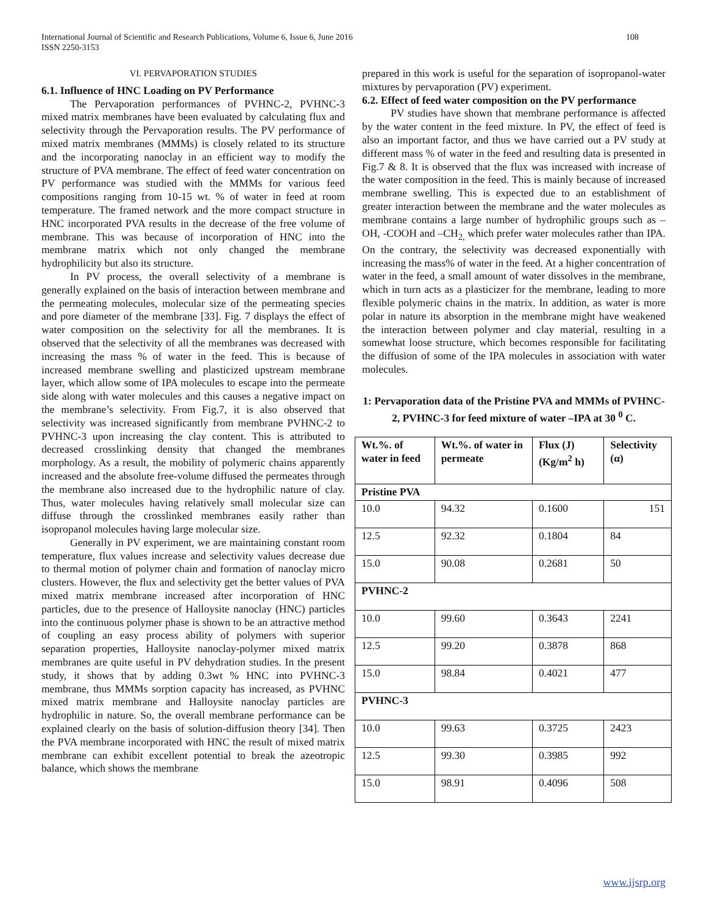108 International Journal of Scientific and Research Publications, Volume 6, Issue 6, June 2016
ISSN 2250-3153
VI. PERVAPORATION STUDIES
6.1. Influence of HNC Loading on PV Performance
The Pervaporation performances of PVHNC-2, PVHNC-3 mixed matrix membranes have been evaluated by calculating flux and selectivity through the Pervaporation results. The PV performance of mixed matrix membranes (MMMs) is closely related to its structure and the incorporating nanoclay in an efficient way to modify the structure of PVA membrane. The effect of feed water concentration on PV performance was studied with the MMMs for various feed compositions ranging from 10-15 wt. % of water in feed at room temperature. The framed network and the more compact structure in HNC incorporated PVA results in the decrease of the free volume of membrane. This was because of incorporation of HNC into the membrane matrix which not only changed the membrane hydrophilicity but also its structure.
In PV process, the overall selectivity of a membrane is generally explained on the basis of interaction between membrane and the permeating molecules, molecular size of the permeating species and pore diameter of the membrane [33]. Fig. 7 displays the effect of water composition on the selectivity for all the membranes. It is observed that the selectivity of all the membranes was decreased with increasing the mass % of water in the feed. This is because of increased membrane swelling and plasticized upstream membrane layer, which allow some of IPA molecules to escape into the permeate side along with water molecules and this causes a negative impact on the membrane’s selectivity. From Fig.7, it is also observed that selectivity was increased significantly from membrane PVHNC-2 to PVHNC-3 upon increasing the clay content. This is attributed to decreased crosslinking density that changed the membranes morphology. As a result, the mobility of polymeric chains apparently increased and the absolute free-volume diffused the permeates through the membrane also increased due to the hydrophilic nature of clay. Thus, water molecules having relatively small molecular size can diffuse through the crosslinked membranes easily rather than isopropanol molecules having large molecular size.
Generally in PV experiment, we are maintaining constant room temperature, flux values increase and selectivity values decrease due to thermal motion of polymer chain and formation of nanoclay micro clusters. However, the flux and selectivity get the better values of PVA mixed matrix membrane increased after incorporation of HNC particles, due to the presence of Halloysite nanoclay (HNC) particles into the continuous polymer phase is shown to be an attractive method of coupling an easy process ability of polymers with superior separation properties, Halloysite nanoclay-polymer mixed matrix membranes are quite useful in PV dehydration studies. In the present study, it shows that by adding 0.3wt % HNC into PVHNC-3 membrane, thus MMMs sorption capacity has increased, as PVHNC mixed matrix membrane and Halloysite nanoclay particles are hydrophilic in nature. So, the overall membrane performance can be explained clearly on the basis of solution-diffusion theory [34]. Then the PVA membrane incorporated with HNC the result of mixed matrix membrane can exhibit excellent potential to break the azeotropic balance, which shows the membrane
prepared in this work is useful for the separation of isopropanol-water mixtures by pervaporation (PV) experiment.
6.2. Effect of feed water composition on the PV performance
PV studies have shown that membrane performance is affected by the water content in the feed mixture. In PV, the effect of feed is also an important factor, and thus we have carried out a PV study at different mass % of water in the feed and resulting data is presented in Fig.7 & 8. It is observed that the flux was increased with increase of the water composition in the feed. This is mainly because of increased membrane swelling. This is expected due to an establishment of greater interaction between the membrane and the water molecules as membrane contains a large number of hydrophilic groups such as –OH, -COOH and –CH<sub>2,</sub> which prefer water molecules rather than IPA. On the contrary, the selectivity was decreased exponentially with increasing the mass% of water in the feed. At a higher concentration of water in the feed, a small amount of water dissolves in the membrane, which in turn acts as a plasticizer for the membrane, leading to more flexible polymeric chains in the matrix. In addition, as water is more polar in nature its absorption in the membrane might have weakened the interaction between polymer and clay material, resulting in a somewhat loose structure, which becomes responsible for facilitating the diffusion of some of the IPA molecules in association with water molecules.
1: Pervaporation data of the Pristine PVA and MMMs of PVHNC-2, PVHNC-3 for feed mixture of water –IPA at 30 <sup>0</sup> C.
| Wt.%. of water in feed | Wt.%. of water in permeate | Flux (J) (Kg/m<sup>2</sup> h) | Selectivity (α) |
| --- | --- | --- | --- |
| Pristine PVA | | | |
| 10.0 | 94.32 | 0.1600 | 151 |
| 12.5 | 92.32 | 0.1804 | 84 |
| 15.0 | 90.08 | 0.2681 | 50 |
| PVHNC-2 | | | |
| 10.0 | 99.60 | 0.3643 | 2241 |
| 12.5 | 99.20 | 0.3878 | 868 |
| 15.0 | 98.84 | 0.4021 | 477 |
| PVHNC-3 | | | |
| 10.0 | 99.63 | 0.3725 | 2423 |
| 12.5 | 99.30 | 0.3985 | 992 |
| 15.0 | 98.91 | 0.4096 | 508 |
www.ijsrp.org